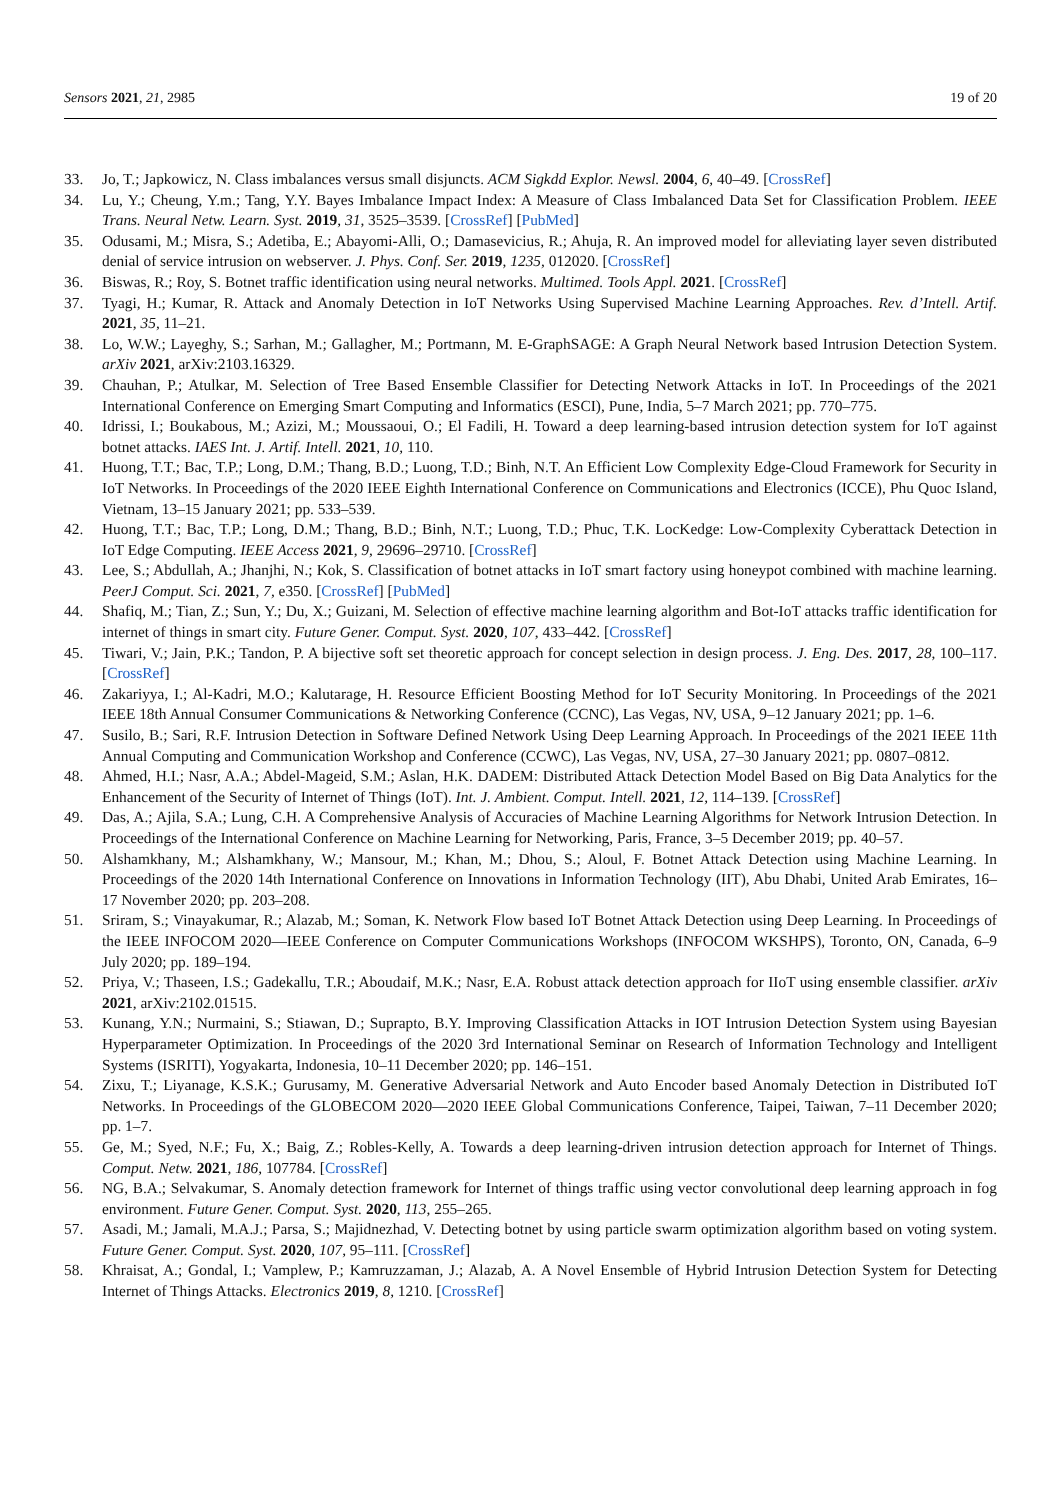Sensors 2021, 21, 2985 19 of 20
33. Jo, T.; Japkowicz, N. Class imbalances versus small disjuncts. ACM Sigkdd Explor. Newsl. 2004, 6, 40–49. [CrossRef]
34. Lu, Y.; Cheung, Y.m.; Tang, Y.Y. Bayes Imbalance Impact Index: A Measure of Class Imbalanced Data Set for Classification Problem. IEEE Trans. Neural Netw. Learn. Syst. 2019, 31, 3525–3539. [CrossRef] [PubMed]
35. Odusami, M.; Misra, S.; Adetiba, E.; Abayomi-Alli, O.; Damasevicius, R.; Ahuja, R. An improved model for alleviating layer seven distributed denial of service intrusion on webserver. J. Phys. Conf. Ser. 2019, 1235, 012020. [CrossRef]
36. Biswas, R.; Roy, S. Botnet traffic identification using neural networks. Multimed. Tools Appl. 2021. [CrossRef]
37. Tyagi, H.; Kumar, R. Attack and Anomaly Detection in IoT Networks Using Supervised Machine Learning Approaches. Rev. d’Intell. Artif. 2021, 35, 11–21.
38. Lo, W.W.; Layeghy, S.; Sarhan, M.; Gallagher, M.; Portmann, M. E-GraphSAGE: A Graph Neural Network based Intrusion Detection System. arXiv 2021, arXiv:2103.16329.
39. Chauhan, P.; Atulkar, M. Selection of Tree Based Ensemble Classifier for Detecting Network Attacks in IoT. In Proceedings of the 2021 International Conference on Emerging Smart Computing and Informatics (ESCI), Pune, India, 5–7 March 2021; pp. 770–775.
40. Idrissi, I.; Boukabous, M.; Azizi, M.; Moussaoui, O.; El Fadili, H. Toward a deep learning-based intrusion detection system for IoT against botnet attacks. IAES Int. J. Artif. Intell. 2021, 10, 110.
41. Huong, T.T.; Bac, T.P.; Long, D.M.; Thang, B.D.; Luong, T.D.; Binh, N.T. An Efficient Low Complexity Edge-Cloud Framework for Security in IoT Networks. In Proceedings of the 2020 IEEE Eighth International Conference on Communications and Electronics (ICCE), Phu Quoc Island, Vietnam, 13–15 January 2021; pp. 533–539.
42. Huong, T.T.; Bac, T.P.; Long, D.M.; Thang, B.D.; Binh, N.T.; Luong, T.D.; Phuc, T.K. LocKedge: Low-Complexity Cyberattack Detection in IoT Edge Computing. IEEE Access 2021, 9, 29696–29710. [CrossRef]
43. Lee, S.; Abdullah, A.; Jhanjhi, N.; Kok, S. Classification of botnet attacks in IoT smart factory using honeypot combined with machine learning. PeerJ Comput. Sci. 2021, 7, e350. [CrossRef] [PubMed]
44. Shafiq, M.; Tian, Z.; Sun, Y.; Du, X.; Guizani, M. Selection of effective machine learning algorithm and Bot-IoT attacks traffic identification for internet of things in smart city. Future Gener. Comput. Syst. 2020, 107, 433–442. [CrossRef]
45. Tiwari, V.; Jain, P.K.; Tandon, P. A bijective soft set theoretic approach for concept selection in design process. J. Eng. Des. 2017, 28, 100–117. [CrossRef]
46. Zakariyya, I.; Al-Kadri, M.O.; Kalutarage, H. Resource Efficient Boosting Method for IoT Security Monitoring. In Proceedings of the 2021 IEEE 18th Annual Consumer Communications & Networking Conference (CCNC), Las Vegas, NV, USA, 9–12 January 2021; pp. 1–6.
47. Susilo, B.; Sari, R.F. Intrusion Detection in Software Defined Network Using Deep Learning Approach. In Proceedings of the 2021 IEEE 11th Annual Computing and Communication Workshop and Conference (CCWC), Las Vegas, NV, USA, 27–30 January 2021; pp. 0807–0812.
48. Ahmed, H.I.; Nasr, A.A.; Abdel-Mageid, S.M.; Aslan, H.K. DADEM: Distributed Attack Detection Model Based on Big Data Analytics for the Enhancement of the Security of Internet of Things (IoT). Int. J. Ambient. Comput. Intell. 2021, 12, 114–139. [CrossRef]
49. Das, A.; Ajila, S.A.; Lung, C.H. A Comprehensive Analysis of Accuracies of Machine Learning Algorithms for Network Intrusion Detection. In Proceedings of the International Conference on Machine Learning for Networking, Paris, France, 3–5 December 2019; pp. 40–57.
50. Alshamkhany, M.; Alshamkhany, W.; Mansour, M.; Khan, M.; Dhou, S.; Aloul, F. Botnet Attack Detection using Machine Learning. In Proceedings of the 2020 14th International Conference on Innovations in Information Technology (IIT), Abu Dhabi, United Arab Emirates, 16–17 November 2020; pp. 203–208.
51. Sriram, S.; Vinayakumar, R.; Alazab, M.; Soman, K. Network Flow based IoT Botnet Attack Detection using Deep Learning. In Proceedings of the IEEE INFOCOM 2020—IEEE Conference on Computer Communications Workshops (INFOCOM WKSHPS), Toronto, ON, Canada, 6–9 July 2020; pp. 189–194.
52. Priya, V.; Thaseen, I.S.; Gadekallu, T.R.; Aboudaif, M.K.; Nasr, E.A. Robust attack detection approach for IIoT using ensemble classifier. arXiv 2021, arXiv:2102.01515.
53. Kunang, Y.N.; Nurmaini, S.; Stiawan, D.; Suprapto, B.Y. Improving Classification Attacks in IOT Intrusion Detection System using Bayesian Hyperparameter Optimization. In Proceedings of the 2020 3rd International Seminar on Research of Information Technology and Intelligent Systems (ISRITI), Yogyakarta, Indonesia, 10–11 December 2020; pp. 146–151.
54. Zixu, T.; Liyanage, K.S.K.; Gurusamy, M. Generative Adversarial Network and Auto Encoder based Anomaly Detection in Distributed IoT Networks. In Proceedings of the GLOBECOM 2020—2020 IEEE Global Communications Conference, Taipei, Taiwan, 7–11 December 2020; pp. 1–7.
55. Ge, M.; Syed, N.F.; Fu, X.; Baig, Z.; Robles-Kelly, A. Towards a deep learning-driven intrusion detection approach for Internet of Things. Comput. Netw. 2021, 186, 107784. [CrossRef]
56. NG, B.A.; Selvakumar, S. Anomaly detection framework for Internet of things traffic using vector convolutional deep learning approach in fog environment. Future Gener. Comput. Syst. 2020, 113, 255–265.
57. Asadi, M.; Jamali, M.A.J.; Parsa, S.; Majidnezhad, V. Detecting botnet by using particle swarm optimization algorithm based on voting system. Future Gener. Comput. Syst. 2020, 107, 95–111. [CrossRef]
58. Khraisat, A.; Gondal, I.; Vamplew, P.; Kamruzzaman, J.; Alazab, A. A Novel Ensemble of Hybrid Intrusion Detection System for Detecting Internet of Things Attacks. Electronics 2019, 8, 1210. [CrossRef]